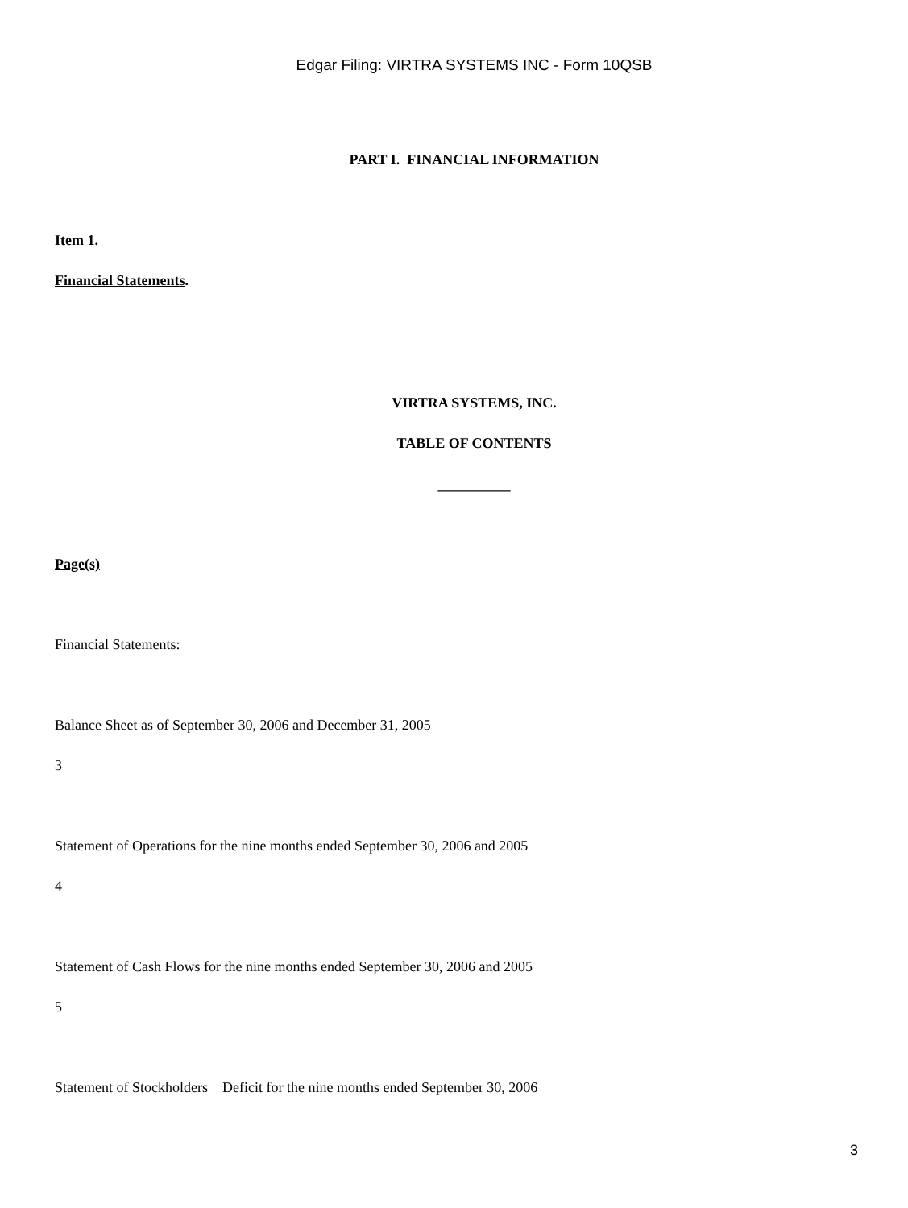Edgar Filing: VIRTRA SYSTEMS INC - Form 10QSB
PART I. FINANCIAL INFORMATION
Item 1.
Financial Statements.
VIRTRA SYSTEMS, INC.
TABLE OF CONTENTS
__________
Page(s)
Financial Statements:
Balance Sheet as of September 30, 2006 and December 31, 2005
3
Statement of Operations for the nine months ended September 30, 2006 and 2005
4
Statement of Cash Flows for the nine months ended September 30, 2006 and 2005
5
Statement of Stockholders Deficit for the nine months ended September 30, 2006
3